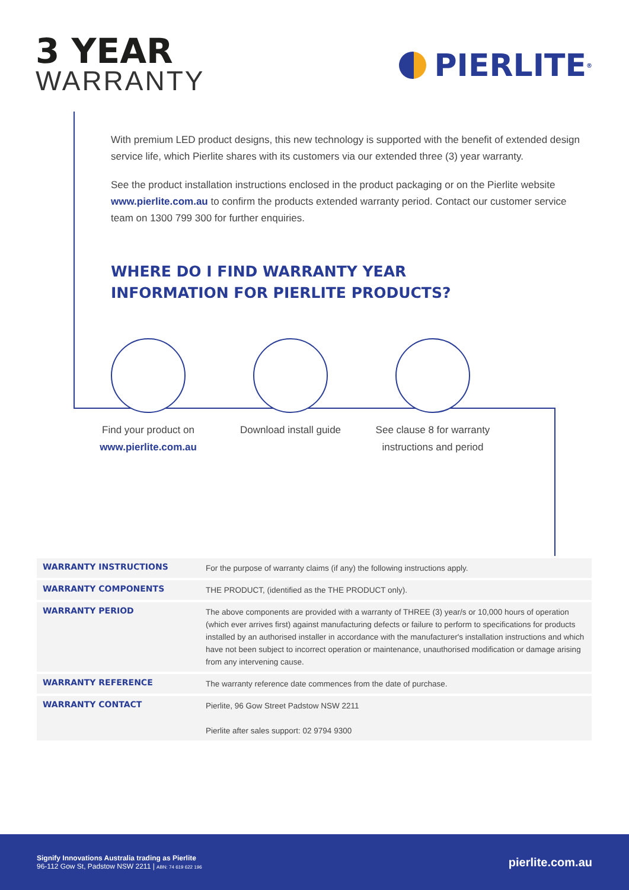3 YEAR
WARRANTY
PIERLITE<sup>®</sup>
With premium LED product designs, this new technology is supported with the benefit of extended design service life, which Pierlite shares with its customers via our extended three (3) year warranty.
See the product installation instructions enclosed in the product packaging or on the Pierlite website www.pierlite.com.au to confirm the products extended warranty period. Contact our customer service team on 1300 799 300 for further enquiries.
WHERE DO I FIND WARRANTY YEAR
INFORMATION FOR PIERLITE PRODUCTS?
Find your product on
www.pierlite.com.au
Download install guide See clause 8 for warranty
instructions and period
| WARRANTY INSTRUCTIONS | For the purpose of warranty claims (if any) the following instructions apply. |
| WARRANTY COMPONENTS | THE PRODUCT, (identified as the THE PRODUCT only). |
| WARRANTY PERIOD | The above components are provided with a warranty of THREE (3) year/s or 10,000 hours of operation (which ever arrives first) against manufacturing defects or failure to perform to specifications for products installed by an authorised installer in accordance with the manufacturer's installation instructions and which have not been subject to incorrect operation or maintenance, unauthorised modification or damage arising from any intervening cause. |
| WARRANTY REFERENCE | The warranty reference date commences from the date of purchase. |
| WARRANTY CONTACT | Pierlite, 96 Gow Street Padstow NSW 2211 Pierlite after sales support: 02 9794 9300 |
Signify Innovations Australia trading as Pierlite
96-112 Gow St, Padstow NSW 2211 | ABN: 74 619 622 196
pierlite.com.au